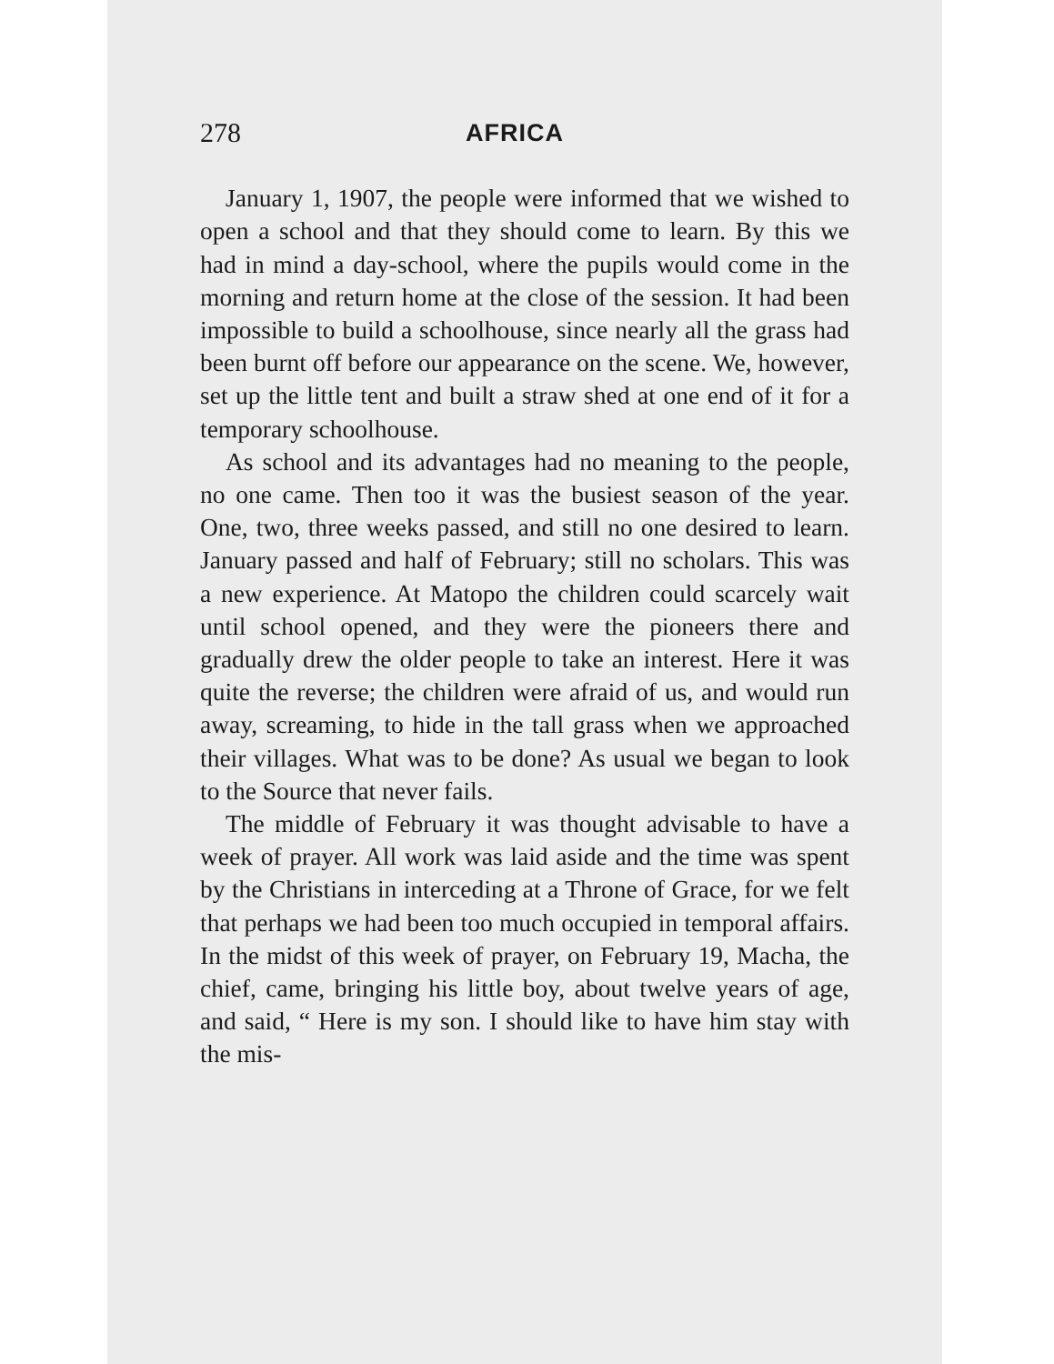278 AFRICA
January 1, 1907, the people were informed that we wished to open a school and that they should come to learn. By this we had in mind a day-school, where the pupils would come in the morning and return home at the close of the session. It had been impossible to build a schoolhouse, since nearly all the grass had been burnt off before our appearance on the scene. We, however, set up the little tent and built a straw shed at one end of it for a temporary schoolhouse.
As school and its advantages had no meaning to the people, no one came. Then too it was the busiest season of the year. One, two, three weeks passed, and still no one desired to learn. January passed and half of February; still no scholars. This was a new experience. At Matopo the children could scarcely wait until school opened, and they were the pioneers there and gradually drew the older people to take an interest. Here it was quite the reverse; the children were afraid of us, and would run away, screaming, to hide in the tall grass when we approached their villages. What was to be done? As usual we began to look to the Source that never fails.
The middle of February it was thought advisable to have a week of prayer. All work was laid aside and the time was spent by the Christians in interceding at a Throne of Grace, for we felt that perhaps we had been too much occupied in temporal affairs. In the midst of this week of prayer, on February 19, Macha, the chief, came, bringing his little boy, about twelve years of age, and said, “ Here is my son. I should like to have him stay with the mis-